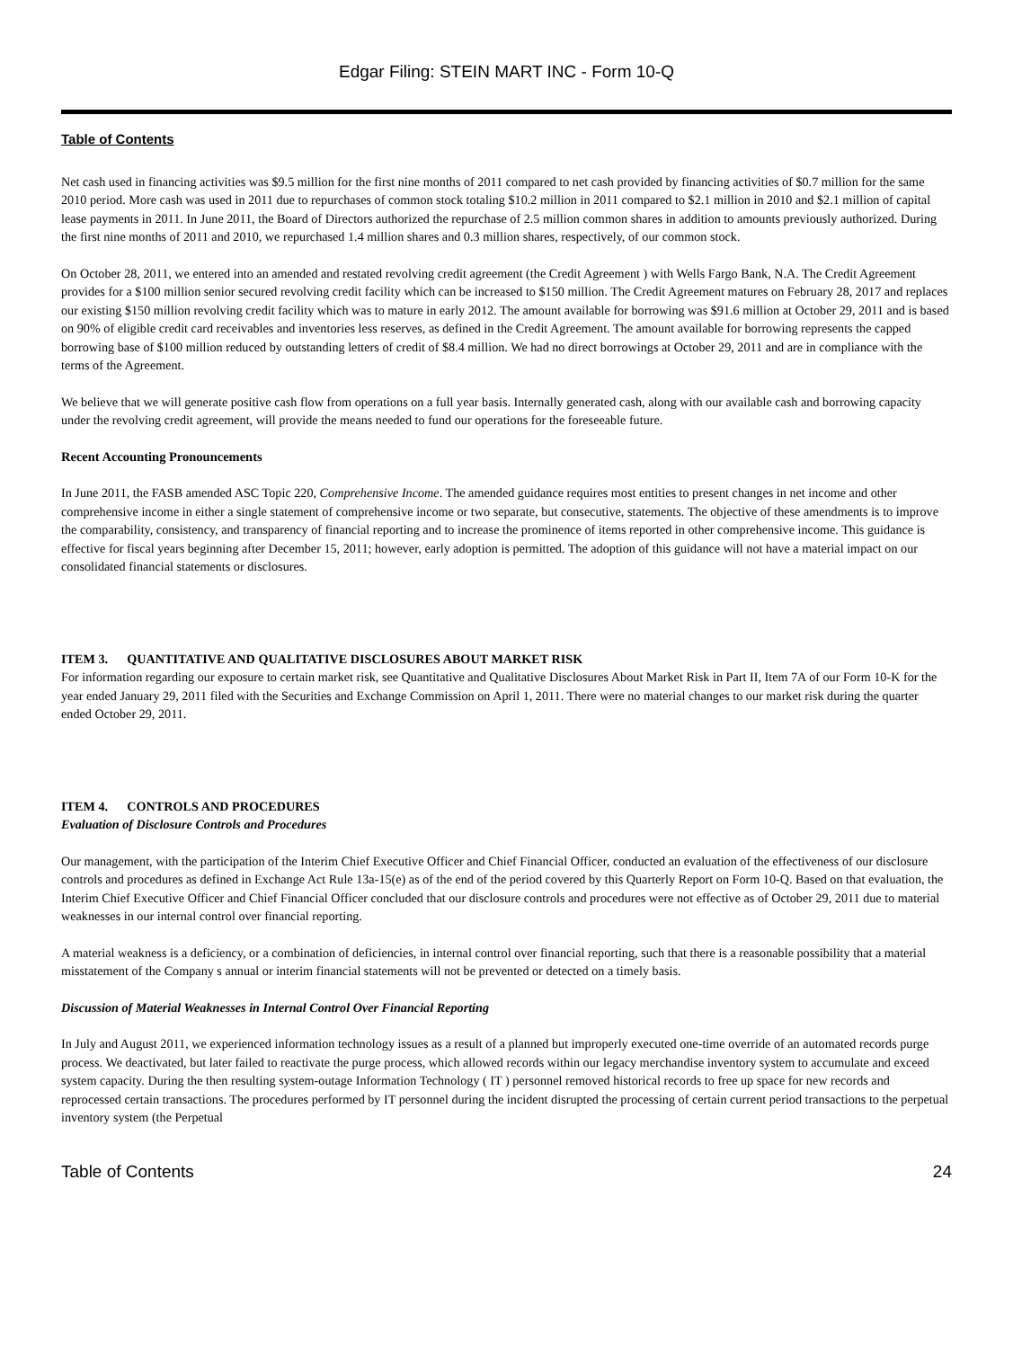Edgar Filing: STEIN MART INC - Form 10-Q
Table of Contents
Net cash used in financing activities was $9.5 million for the first nine months of 2011 compared to net cash provided by financing activities of $0.7 million for the same 2010 period. More cash was used in 2011 due to repurchases of common stock totaling $10.2 million in 2011 compared to $2.1 million in 2010 and $2.1 million of capital lease payments in 2011. In June 2011, the Board of Directors authorized the repurchase of 2.5 million common shares in addition to amounts previously authorized. During the first nine months of 2011 and 2010, we repurchased 1.4 million shares and 0.3 million shares, respectively, of our common stock.
On October 28, 2011, we entered into an amended and restated revolving credit agreement (the Credit Agreement ) with Wells Fargo Bank, N.A. The Credit Agreement provides for a $100 million senior secured revolving credit facility which can be increased to $150 million. The Credit Agreement matures on February 28, 2017 and replaces our existing $150 million revolving credit facility which was to mature in early 2012. The amount available for borrowing was $91.6 million at October 29, 2011 and is based on 90% of eligible credit card receivables and inventories less reserves, as defined in the Credit Agreement. The amount available for borrowing represents the capped borrowing base of $100 million reduced by outstanding letters of credit of $8.4 million. We had no direct borrowings at October 29, 2011 and are in compliance with the terms of the Agreement.
We believe that we will generate positive cash flow from operations on a full year basis. Internally generated cash, along with our available cash and borrowing capacity under the revolving credit agreement, will provide the means needed to fund our operations for the foreseeable future.
Recent Accounting Pronouncements
In June 2011, the FASB amended ASC Topic 220, Comprehensive Income. The amended guidance requires most entities to present changes in net income and other comprehensive income in either a single statement of comprehensive income or two separate, but consecutive, statements. The objective of these amendments is to improve the comparability, consistency, and transparency of financial reporting and to increase the prominence of items reported in other comprehensive income. This guidance is effective for fiscal years beginning after December 15, 2011; however, early adoption is permitted. The adoption of this guidance will not have a material impact on our consolidated financial statements or disclosures.
ITEM 3. QUANTITATIVE AND QUALITATIVE DISCLOSURES ABOUT MARKET RISK
For information regarding our exposure to certain market risk, see Quantitative and Qualitative Disclosures About Market Risk in Part II, Item 7A of our Form 10-K for the year ended January 29, 2011 filed with the Securities and Exchange Commission on April 1, 2011. There were no material changes to our market risk during the quarter ended October 29, 2011.
ITEM 4. CONTROLS AND PROCEDURES
Evaluation of Disclosure Controls and Procedures
Our management, with the participation of the Interim Chief Executive Officer and Chief Financial Officer, conducted an evaluation of the effectiveness of our disclosure controls and procedures as defined in Exchange Act Rule 13a-15(e) as of the end of the period covered by this Quarterly Report on Form 10-Q. Based on that evaluation, the Interim Chief Executive Officer and Chief Financial Officer concluded that our disclosure controls and procedures were not effective as of October 29, 2011 due to material weaknesses in our internal control over financial reporting.
A material weakness is a deficiency, or a combination of deficiencies, in internal control over financial reporting, such that there is a reasonable possibility that a material misstatement of the Company s annual or interim financial statements will not be prevented or detected on a timely basis.
Discussion of Material Weaknesses in Internal Control Over Financial Reporting
In July and August 2011, we experienced information technology issues as a result of a planned but improperly executed one-time override of an automated records purge process. We deactivated, but later failed to reactivate the purge process, which allowed records within our legacy merchandise inventory system to accumulate and exceed system capacity. During the then resulting system-outage Information Technology ( IT ) personnel removed historical records to free up space for new records and reprocessed certain transactions. The procedures performed by IT personnel during the incident disrupted the processing of certain current period transactions to the perpetual inventory system (the Perpetual
Table of Contents 24